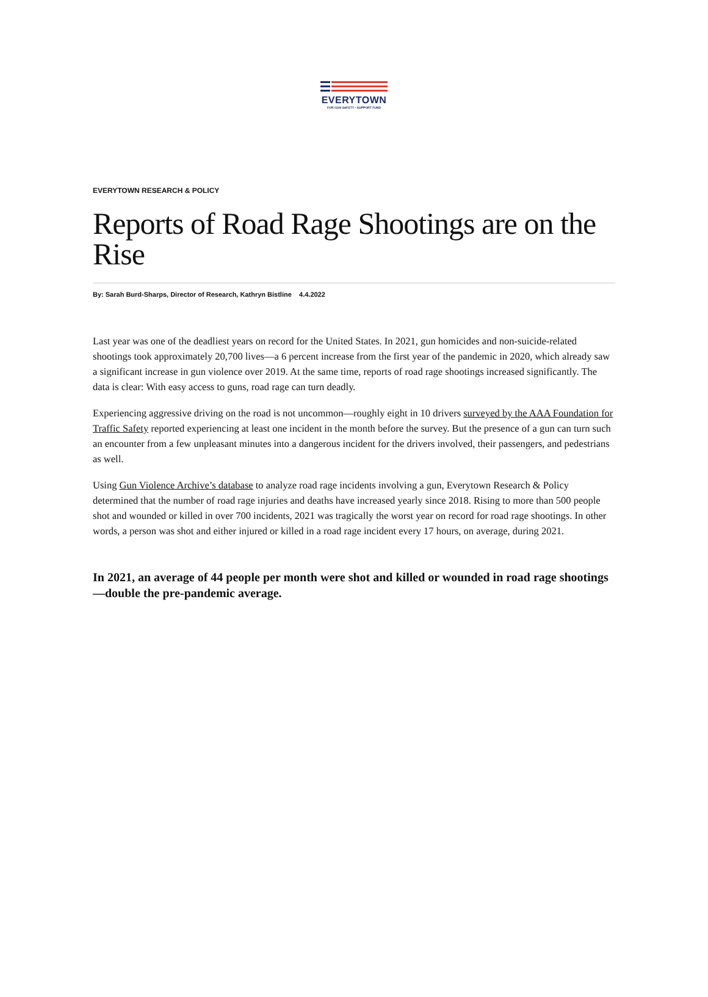EVERYTOWN
FOR GUN SAFETY • SUPPORT FUND
EVERYTOWN RESEARCH & POLICY
Reports of Road Rage Shootings are on the Rise
By: Sarah Burd-Sharps, Director of Research, Kathryn Bistline 4.4.2022
Last year was one of the deadliest years on record for the United States. In 2021, gun homicides and non-suicide-related shootings took approximately 20,700 lives—a 6 percent increase from the first year of the pandemic in 2020, which already saw a significant increase in gun violence over 2019. At the same time, reports of road rage shootings increased significantly. The data is clear: With easy access to guns, road rage can turn deadly.
Experiencing aggressive driving on the road is not uncommon—roughly eight in 10 drivers surveyed by the AAA Foundation for Traffic Safety reported experiencing at least one incident in the month before the survey. But the presence of a gun can turn such an encounter from a few unpleasant minutes into a dangerous incident for the drivers involved, their passengers, and pedestrians as well.
Using Gun Violence Archive’s database to analyze road rage incidents involving a gun, Everytown Research & Policy determined that the number of road rage injuries and deaths have increased yearly since 2018. Rising to more than 500 people shot and wounded or killed in over 700 incidents, 2021 was tragically the worst year on record for road rage shootings. In other words, a person was shot and either injured or killed in a road rage incident every 17 hours, on average, during 2021.
In 2021, an average of 44 people per month were shot and killed or wounded in road rage shootings—double the pre-pandemic average.